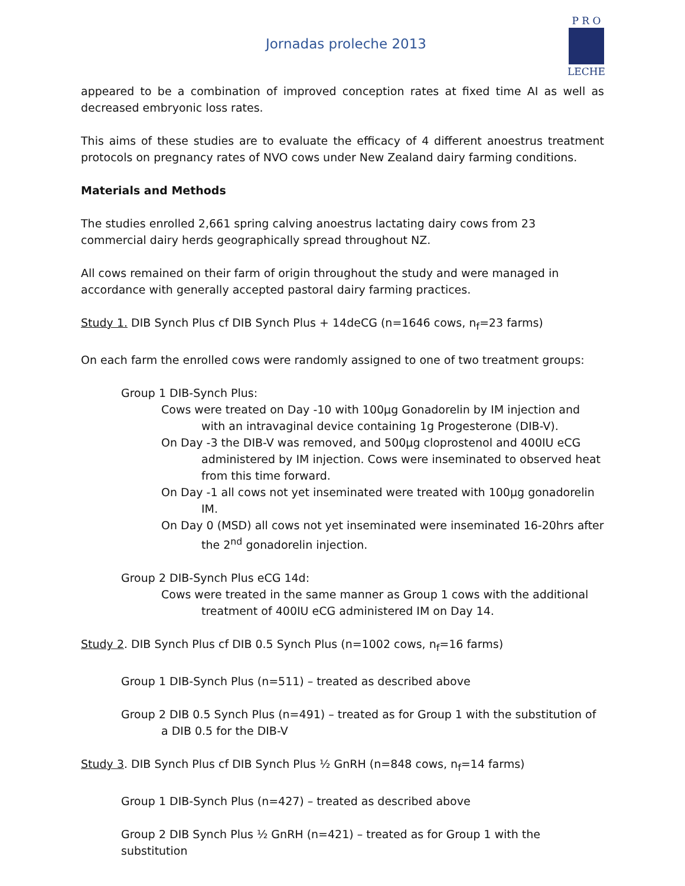Jornadas proleche 2013
P R O
LECHE
appeared to be a combination of improved conception rates at fixed time AI as well as decreased embryonic loss rates.
This aims of these studies are to evaluate the efficacy of 4 different anoestrus treatment protocols on pregnancy rates of NVO cows under New Zealand dairy farming conditions.
Materials and Methods
The studies enrolled 2,661 spring calving anoestrus lactating dairy cows from 23 commercial dairy herds geographically spread throughout NZ.
All cows remained on their farm of origin throughout the study and were managed in accordance with generally accepted pastoral dairy farming practices.
Study 1. DIB Synch Plus cf DIB Synch Plus + 14deCG (n=1646 cows, n<sub>f</sub>=23 farms)
On each farm the enrolled cows were randomly assigned to one of two treatment groups:
Group 1 DIB-Synch Plus:
Cows were treated on Day -10 with 100µg Gonadorelin by IM injection and with an intravaginal device containing 1g Progesterone (DIB-V).
On Day -3 the DIB-V was removed, and 500µg cloprostenol and 400IU eCG administered by IM injection. Cows were inseminated to observed heat from this time forward.
On Day -1 all cows not yet inseminated were treated with 100µg gonadorelin IM.
On Day 0 (MSD) all cows not yet inseminated were inseminated 16-20hrs after the 2<sup>nd</sup> gonadorelin injection.
Group 2 DIB-Synch Plus eCG 14d:
Cows were treated in the same manner as Group 1 cows with the additional treatment of 400IU eCG administered IM on Day 14.
Study 2. DIB Synch Plus cf DIB 0.5 Synch Plus (n=1002 cows, n<sub>f</sub>=16 farms)
Group 1 DIB-Synch Plus (n=511) – treated as described above
Group 2 DIB 0.5 Synch Plus (n=491) – treated as for Group 1 with the substitution of a DIB 0.5 for the DIB-V
Study 3. DIB Synch Plus cf DIB Synch Plus ½ GnRH (n=848 cows, n<sub>f</sub>=14 farms)
Group 1 DIB-Synch Plus (n=427) – treated as described above
Group 2 DIB Synch Plus ½ GnRH (n=421) – treated as for Group 1 with the substitution